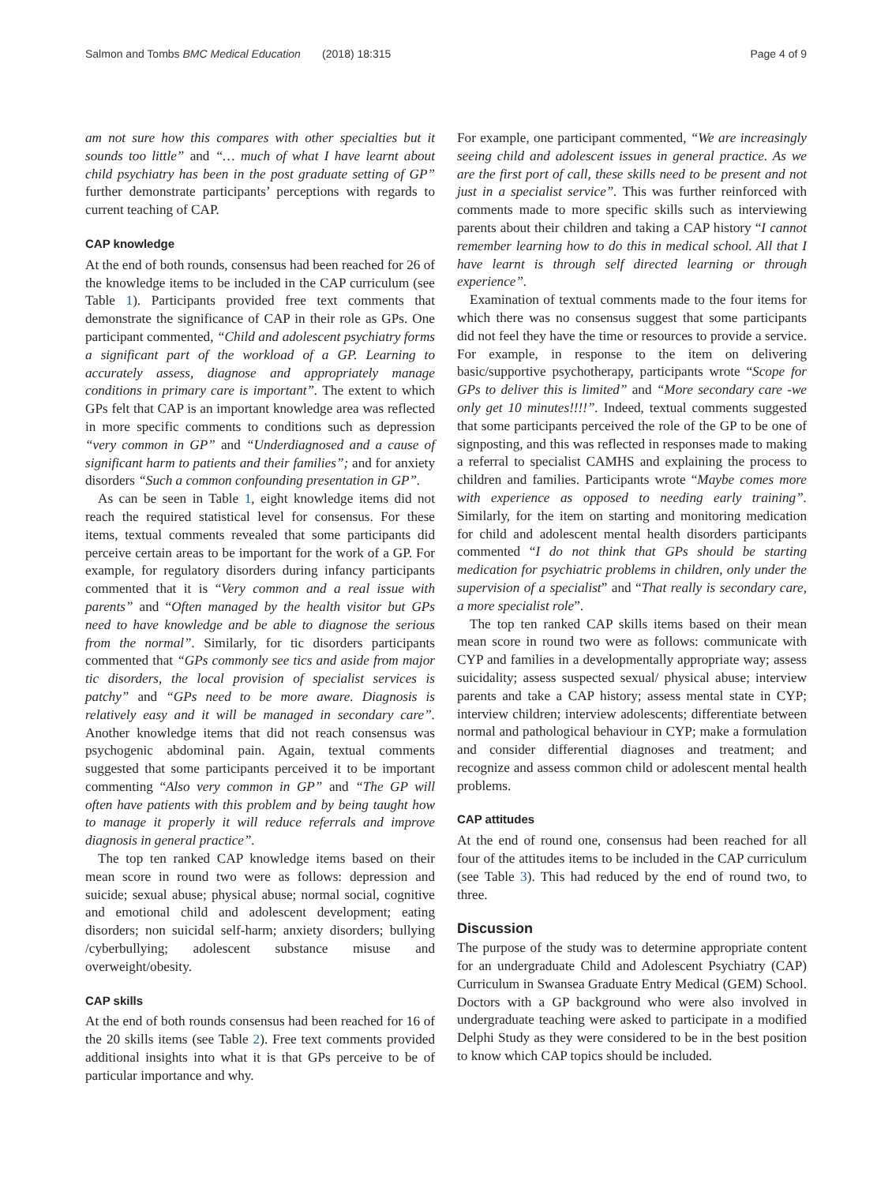Salmon and Tombs BMC Medical Education (2018) 18:315 Page 4 of 9
am not sure how this compares with other specialties but it sounds too little” and “… much of what I have learnt about child psychiatry has been in the post graduate setting of GP” further demonstrate participants’ perceptions with regards to current teaching of CAP.
CAP knowledge
At the end of both rounds, consensus had been reached for 26 of the knowledge items to be included in the CAP curriculum (see Table 1). Participants provided free text comments that demonstrate the significance of CAP in their role as GPs. One participant commented, “Child and adolescent psychiatry forms a significant part of the workload of a GP. Learning to accurately assess, diagnose and appropriately manage conditions in primary care is important”. The extent to which GPs felt that CAP is an important knowledge area was reflected in more specific comments to conditions such as depression “very common in GP” and “Underdiagnosed and a cause of significant harm to patients and their families”; and for anxiety disorders “Such a common confounding presentation in GP”.
As can be seen in Table 1, eight knowledge items did not reach the required statistical level for consensus. For these items, textual comments revealed that some participants did perceive certain areas to be important for the work of a GP. For example, for regulatory disorders during infancy participants commented that it is “Very common and a real issue with parents” and “Often managed by the health visitor but GPs need to have knowledge and be able to diagnose the serious from the normal”. Similarly, for tic disorders participants commented that “GPs commonly see tics and aside from major tic disorders, the local provision of specialist services is patchy” and “GPs need to be more aware. Diagnosis is relatively easy and it will be managed in secondary care”. Another knowledge items that did not reach consensus was psychogenic abdominal pain. Again, textual comments suggested that some participants perceived it to be important commenting “Also very common in GP” and “The GP will often have patients with this problem and by being taught how to manage it properly it will reduce referrals and improve diagnosis in general practice”.
The top ten ranked CAP knowledge items based on their mean score in round two were as follows: depression and suicide; sexual abuse; physical abuse; normal social, cognitive and emotional child and adolescent development; eating disorders; non suicidal self-harm; anxiety disorders; bullying /cyberbullying; adolescent substance misuse and overweight/obesity.
CAP skills
At the end of both rounds consensus had been reached for 16 of the 20 skills items (see Table 2). Free text comments provided additional insights into what it is that GPs perceive to be of particular importance and why.
For example, one participant commented, “We are increasingly seeing child and adolescent issues in general practice. As we are the first port of call, these skills need to be present and not just in a specialist service”. This was further reinforced with comments made to more specific skills such as interviewing parents about their children and taking a CAP history “I cannot remember learning how to do this in medical school. All that I have learnt is through self directed learning or through experience”.
Examination of textual comments made to the four items for which there was no consensus suggest that some participants did not feel they have the time or resources to provide a service. For example, in response to the item on delivering basic/supportive psychotherapy, participants wrote “Scope for GPs to deliver this is limited” and “More secondary care -we only get 10 minutes!!!!”. Indeed, textual comments suggested that some participants perceived the role of the GP to be one of signposting, and this was reflected in responses made to making a referral to specialist CAMHS and explaining the process to children and families. Participants wrote “Maybe comes more with experience as opposed to needing early training”. Similarly, for the item on starting and monitoring medication for child and adolescent mental health disorders participants commented “I do not think that GPs should be starting medication for psychiatric problems in children, only under the supervision of a specialist” and “That really is secondary care, a more specialist role”.
The top ten ranked CAP skills items based on their mean mean score in round two were as follows: communicate with CYP and families in a developmentally appropriate way; assess suicidality; assess suspected sexual/ physical abuse; interview parents and take a CAP history; assess mental state in CYP; interview children; interview adolescents; differentiate between normal and pathological behaviour in CYP; make a formulation and consider differential diagnoses and treatment; and recognize and assess common child or adolescent mental health problems.
CAP attitudes
At the end of round one, consensus had been reached for all four of the attitudes items to be included in the CAP curriculum (see Table 3). This had reduced by the end of round two, to three.
Discussion
The purpose of the study was to determine appropriate content for an undergraduate Child and Adolescent Psychiatry (CAP) Curriculum in Swansea Graduate Entry Medical (GEM) School. Doctors with a GP background who were also involved in undergraduate teaching were asked to participate in a modified Delphi Study as they were considered to be in the best position to know which CAP topics should be included.